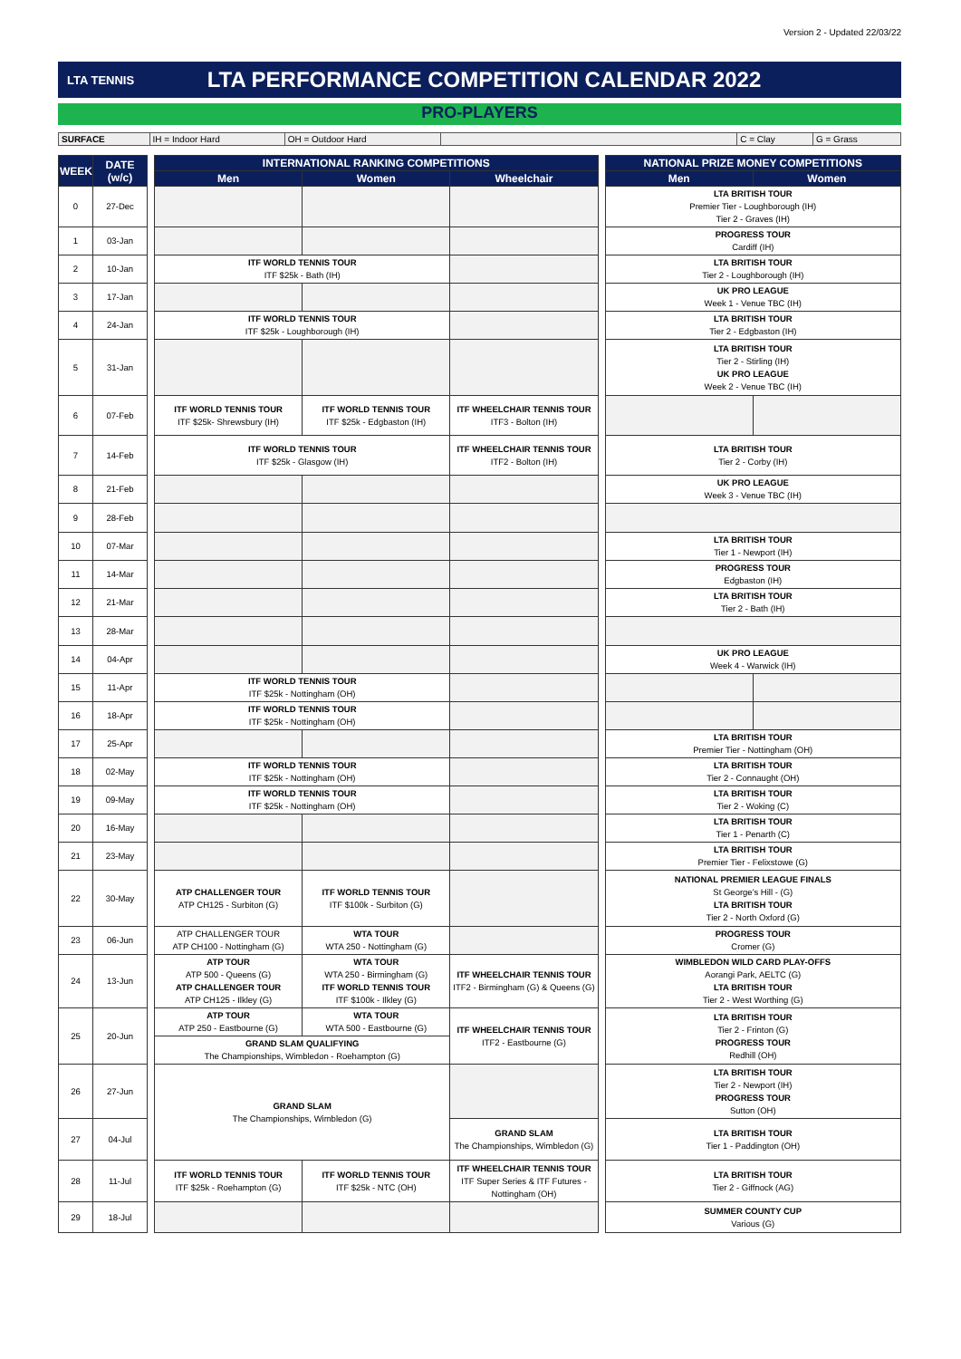Version 2 - Updated 22/03/22
LTA TENNIS
LTA PERFORMANCE COMPETITION CALENDAR 2022
PRO-PLAYERS
| SURFACE | IH = Indoor Hard | OH = Outdoor Hard | | C = Clay | G = Grass |
| WEEK | DATE (w/c) | | INTERNATIONAL RANKING COMPETITIONS | | | | NATIONAL PRIZE MONEY COMPETITIONS | |
| | | | Men | Women | Wheelchair | | Men | Women |
| 0 | 27-Dec | | | | | | LTA BRITISH TOUR Premier Tier - Loughborough (IH) Tier 2 - Graves (IH) | |
| 1 | 03-Jan | | | | | | PROGRESS TOUR Cardiff (IH) | |
| 2 | 10-Jan | | ITF WORLD TENNIS TOUR ITF $25k - Bath (IH) | | | | LTA BRITISH TOUR Tier 2 - Loughborough (IH) | |
| 3 | 17-Jan | | | | | | UK PRO LEAGUE Week 1 - Venue TBC (IH) | |
| 4 | 24-Jan | | ITF WORLD TENNIS TOUR ITF $25k - Loughborough (IH) | | | | LTA BRITISH TOUR Tier 2 - Edgbaston (IH) | |
| 5 | 31-Jan | | | | | | LTA BRITISH TOUR Tier 2 - Stirling (IH) UK PRO LEAGUE Week 2 - Venue TBC (IH) | |
| 6 | 07-Feb | | ITF WORLD TENNIS TOUR ITF $25k- Shrewsbury (IH) | ITF WORLD TENNIS TOUR ITF $25k - Edgbaston (IH) | ITF WHEELCHAIR TENNIS TOUR ITF3 - Bolton (IH) | | | |
| 7 | 14-Feb | | ITF WORLD TENNIS TOUR ITF $25k - Glasgow (IH) | | ITF WHEELCHAIR TENNIS TOUR ITF2 - Bolton (IH) | | LTA BRITISH TOUR Tier 2 - Corby (IH) | |
| 8 | 21-Feb | | | | | | UK PRO LEAGUE Week 3 - Venue TBC (IH) | |
| 9 | 28-Feb | | | | | | | |
| 10 | 07-Mar | | | | | | LTA BRITISH TOUR Tier 1 - Newport (IH) | |
| 11 | 14-Mar | | | | | | PROGRESS TOUR Edgbaston (IH) | |
| 12 | 21-Mar | | | | | | LTA BRITISH TOUR Tier 2 - Bath (IH) | |
| 13 | 28-Mar | | | | | | | |
| 14 | 04-Apr | | | | | | UK PRO LEAGUE Week 4 - Warwick (IH) | |
| 15 | 11-Apr | | ITF WORLD TENNIS TOUR ITF $25k - Nottingham (OH) | | | | | |
| 16 | 18-Apr | | ITF WORLD TENNIS TOUR ITF $25k - Nottingham (OH) | | | | | |
| 17 | 25-Apr | | | | | | LTA BRITISH TOUR Premier Tier - Nottingham (OH) | |
| 18 | 02-May | | ITF WORLD TENNIS TOUR ITF $25k - Nottingham (OH) | | | | LTA BRITISH TOUR Tier 2 - Connaught (OH) | |
| 19 | 09-May | | ITF WORLD TENNIS TOUR ITF $25k - Nottingham (OH) | | | | LTA BRITISH TOUR Tier 2 - Woking (C) | |
| 20 | 16-May | | | | | | LTA BRITISH TOUR Tier 1 - Penarth (C) | |
| 21 | 23-May | | | | | | LTA BRITISH TOUR Premier Tier - Felixstowe (G) | |
| 22 | 30-May | | ATP CHALLENGER TOUR ATP CH125 - Surbiton (G) | ITF WORLD TENNIS TOUR ITF $100k - Surbiton (G) | | | NATIONAL PREMIER LEAGUE FINALS St George's Hill - (G) LTA BRITISH TOUR Tier 2 - North Oxford (G) | |
| 23 | 06-Jun | | ATP CHALLENGER TOUR ATP CH100 - Nottingham (G) | WTA TOUR WTA 250 - Nottingham (G) | | | PROGRESS TOUR Cromer (G) | |
| 24 | 13-Jun | | ATP TOUR ATP 500 - Queens (G) ATP CHALLENGER TOUR ATP CH125 - Ilkley (G) | WTA TOUR WTA 250 - Birmingham (G) ITF WORLD TENNIS TOUR ITF $100k - Ilkley (G) | ITF WHEELCHAIR TENNIS TOUR ITF2 - Birmingham (G) & Queens (G) | | WIMBLEDON WILD CARD PLAY-OFFS Aorangi Park, AELTC (G) LTA BRITISH TOUR Tier 2 - West Worthing (G) | |
| 25 | 20-Jun | | ATP TOUR ATP 250 - Eastbourne (G) | WTA TOUR WTA 500 - Eastbourne (G) | ITF WHEELCHAIR TENNIS TOUR ITF2 - Eastbourne (G) | | LTA BRITISH TOUR Tier 2 - Frinton (G) PROGRESS TOUR Redhill (OH) | |
| | | | GRAND SLAM QUALIFYING The Championships, Wimbledon - Roehampton (G) | | | | | |
| 26 | 27-Jun | | GRAND SLAM The Championships, Wimbledon (G) | | | | LTA BRITISH TOUR Tier 2 - Newport (IH) PROGRESS TOUR Sutton (OH) | |
| 27 | 04-Jul | | | | GRAND SLAM The Championships, Wimbledon (G) | | LTA BRITISH TOUR Tier 1 - Paddington (OH) | |
| 28 | 11-Jul | | ITF WORLD TENNIS TOUR ITF $25k - Roehampton (G) | ITF WORLD TENNIS TOUR ITF $25k - NTC (OH) | ITF WHEELCHAIR TENNIS TOUR ITF Super Series & ITF Futures - Nottingham (OH) | | LTA BRITISH TOUR Tier 2 - Giffnock (AG) | |
| 29 | 18-Jul | | | | | | SUMMER COUNTY CUP Various (G) | |